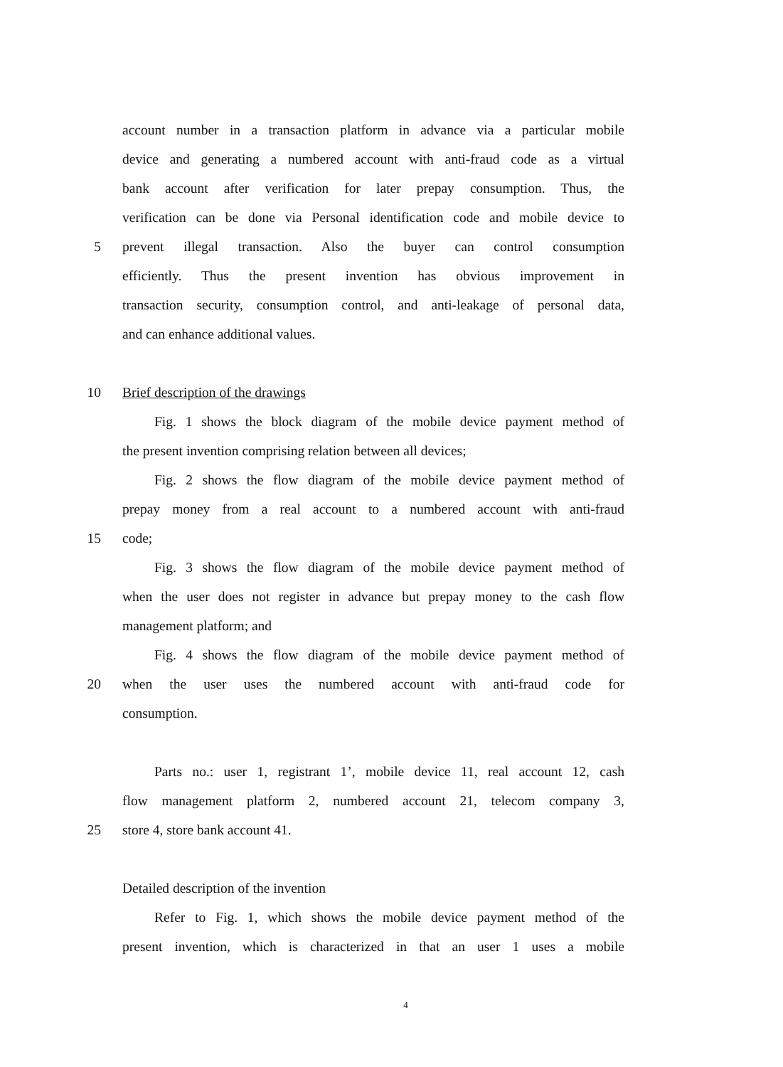account number in a transaction platform in advance via a particular mobile
device and generating a numbered account with anti-fraud code as a virtual
bank account after verification for later prepay consumption. Thus, the
verification can be done via Personal identification code and mobile device to
5 prevent illegal transaction. Also the buyer can control consumption
efficiently. Thus the present invention has obvious improvement in
transaction security, consumption control, and anti-leakage of personal data,
and can enhance additional values.
10 Brief description of the drawings
Fig. 1 shows the block diagram of the mobile device payment method of
the present invention comprising relation between all devices;
Fig. 2 shows the flow diagram of the mobile device payment method of
prepay money from a real account to a numbered account with anti-fraud
15 code;
Fig. 3 shows the flow diagram of the mobile device payment method of
when the user does not register in advance but prepay money to the cash flow
management platform; and
Fig. 4 shows the flow diagram of the mobile device payment method of
20 when the user uses the numbered account with anti-fraud code for
consumption.
Parts no.: user 1, registrant 1’, mobile device 11, real account 12, cash
flow management platform 2, numbered account 21, telecom company 3,
25 store 4, store bank account 41.
Detailed description of the invention
Refer to Fig. 1, which shows the mobile device payment method of the
present invention, which is characterized in that an user 1 uses a mobile
4